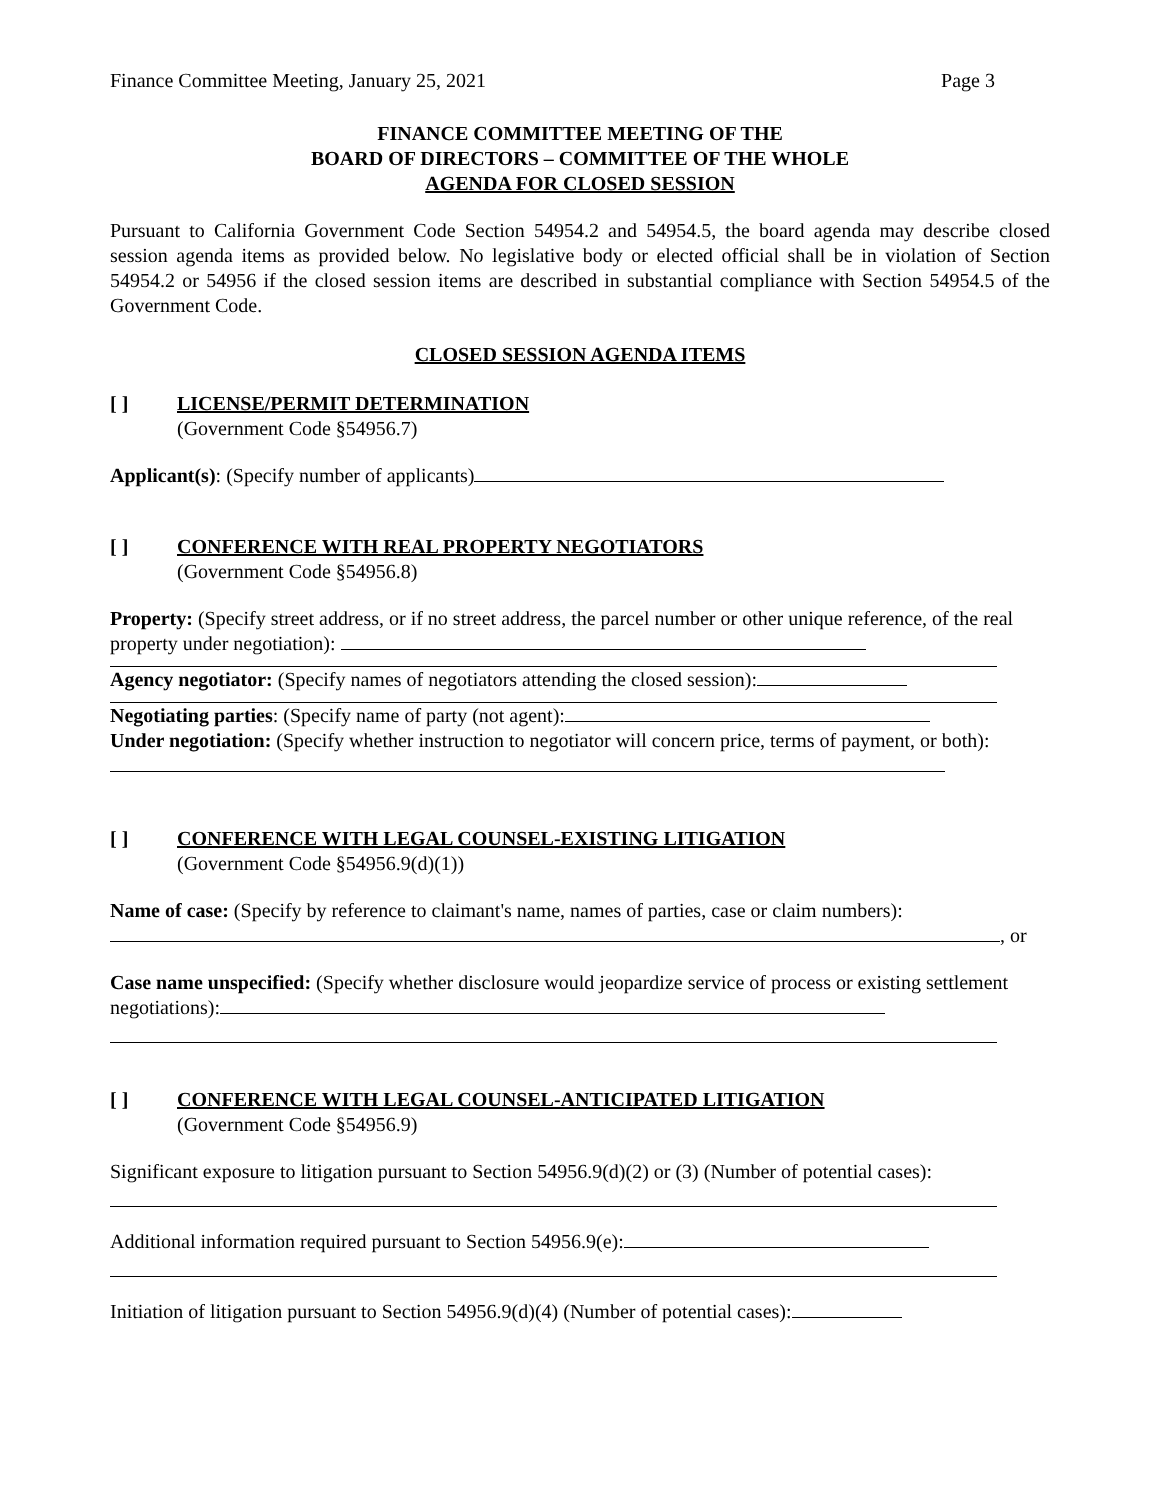Finance Committee Meeting, January 25, 2021 Page 3
FINANCE COMMITTEE MEETING OF THE
BOARD OF DIRECTORS – COMMITTEE OF THE WHOLE
AGENDA FOR CLOSED SESSION
Pursuant to California Government Code Section 54954.2 and 54954.5, the board agenda may describe closed session agenda items as provided below. No legislative body or elected official shall be in violation of Section 54954.2 or 54956 if the closed session items are described in substantial compliance with Section 54954.5 of the Government Code.
CLOSED SESSION AGENDA ITEMS
[ ] LICENSE/PERMIT DETERMINATION
(Government Code §54956.7)
Applicant(s): (Specify number of applicants)
[ ] CONFERENCE WITH REAL PROPERTY NEGOTIATORS
(Government Code §54956.8)
Property: (Specify street address, or if no street address, the parcel number or other unique reference, of the real property under negotiation):
Agency negotiator: (Specify names of negotiators attending the closed session):
Negotiating parties: (Specify name of party (not agent):
Under negotiation: (Specify whether instruction to negotiator will concern price, terms of payment, or both):
[ ] CONFERENCE WITH LEGAL COUNSEL-EXISTING LITIGATION
(Government Code §54956.9(d)(1))
Name of case: (Specify by reference to claimant's name, names of parties, case or claim numbers):
, or
Case name unspecified: (Specify whether disclosure would jeopardize service of process or existing settlement negotiations):
[ ] CONFERENCE WITH LEGAL COUNSEL-ANTICIPATED LITIGATION
(Government Code §54956.9)
Significant exposure to litigation pursuant to Section 54956.9(d)(2) or (3) (Number of potential cases):
Additional information required pursuant to Section 54956.9(e):
Initiation of litigation pursuant to Section 54956.9(d)(4) (Number of potential cases):